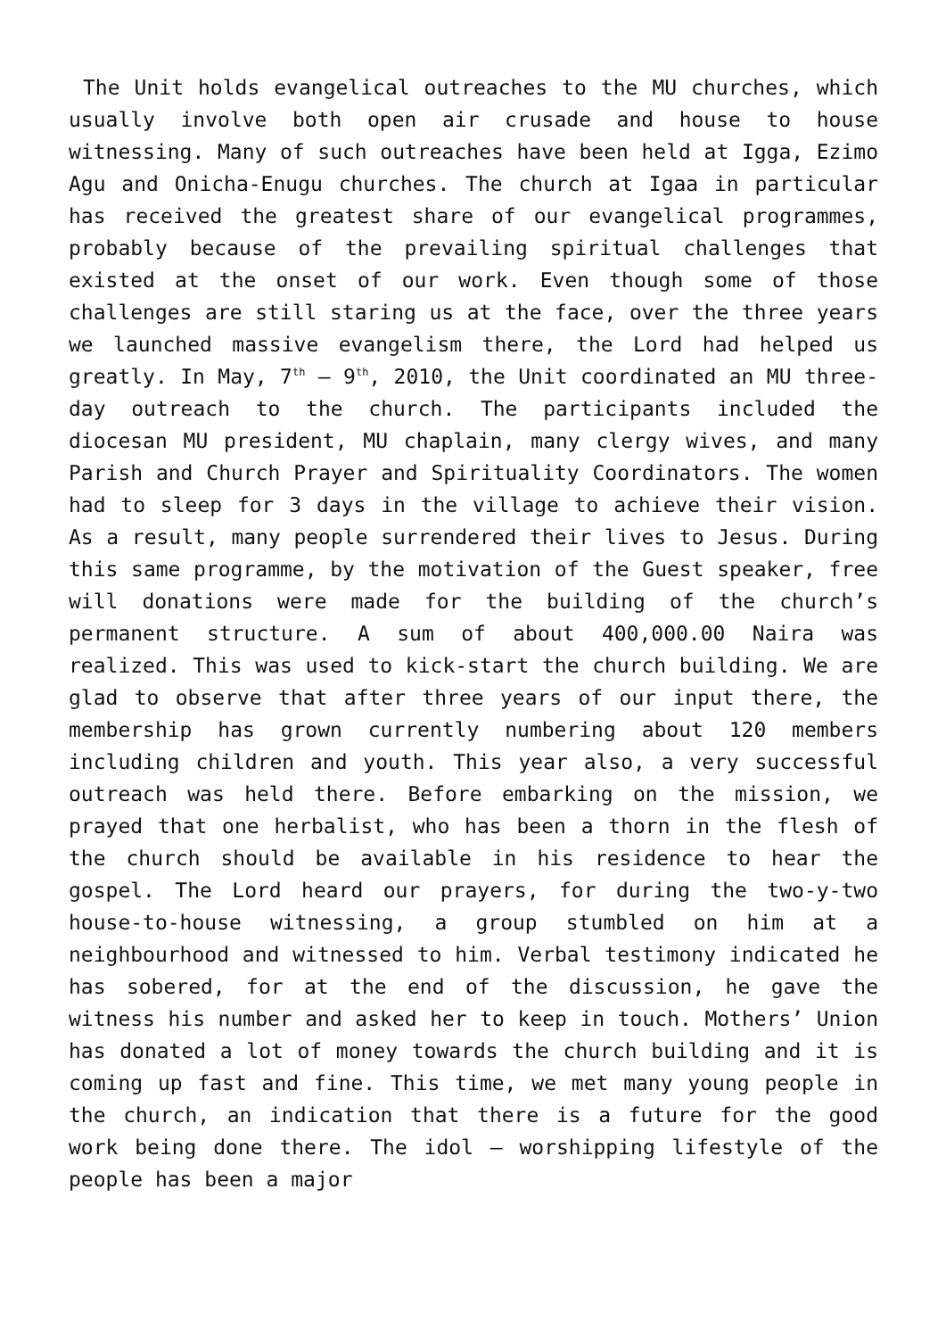The Unit holds evangelical outreaches to the MU churches, which usually involve both open air crusade and house to house witnessing. Many of such outreaches have been held at Igga, Ezimo Agu and Onicha-Enugu churches. The church at Igaa in particular has received the greatest share of our evangelical programmes, probably because of the prevailing spiritual challenges that existed at the onset of our work. Even though some of those challenges are still staring us at the face, over the three years we launched massive evangelism there, the Lord had helped us greatly. In May, 7<sup>th</sup> – 9<sup>th</sup>, 2010, the Unit coordinated an MU three-day outreach to the church. The participants included the diocesan MU president, MU chaplain, many clergy wives, and many Parish and Church Prayer and Spirituality Coordinators. The women had to sleep for 3 days in the village to achieve their vision. As a result, many people surrendered their lives to Jesus. During this same programme, by the motivation of the Guest speaker, free will donations were made for the building of the church’s permanent structure. A sum of about 400,000.00 Naira was realized. This was used to kick-start the church building. We are glad to observe that after three years of our input there, the membership has grown currently numbering about 120 members including children and youth. This year also, a very successful outreach was held there. Before embarking on the mission, we prayed that one herbalist, who has been a thorn in the flesh of the church should be available in his residence to hear the gospel. The Lord heard our prayers, for during the two-y-two house-to-house witnessing, a group stumbled on him at a neighbourhood and witnessed to him. Verbal testimony indicated he has sobered, for at the end of the discussion, he gave the witness his number and asked her to keep in touch. Mothers’ Union has donated a lot of money towards the church building and it is coming up fast and fine. This time, we met many young people in the church, an indication that there is a future for the good work being done there. The idol – worshipping lifestyle of the people has been a major